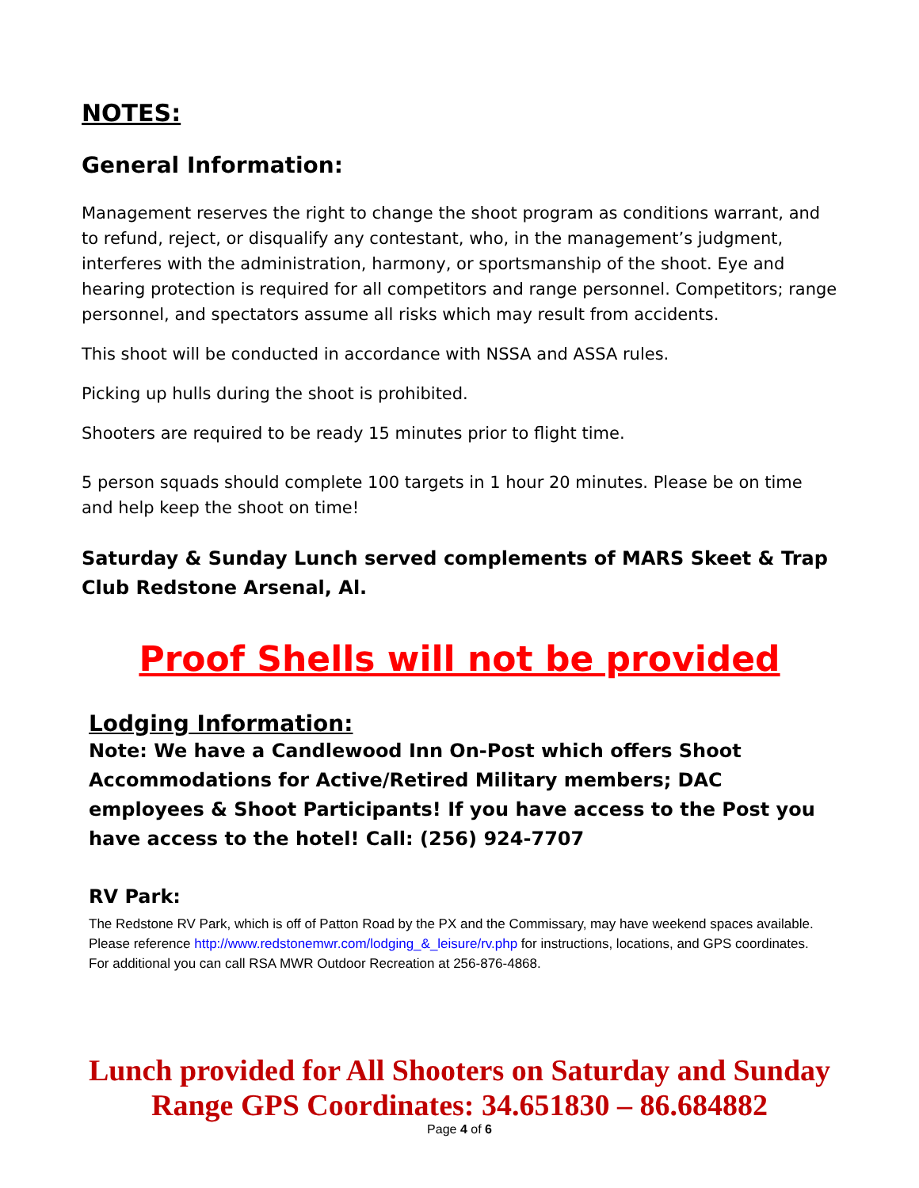NOTES:
General Information:
Management reserves the right to change the shoot program as conditions warrant, and to refund, reject, or disqualify any contestant, who, in the management’s judgment, interferes with the administration, harmony, or sportsmanship of the shoot. Eye and hearing protection is required for all competitors and range personnel. Competitors; range personnel, and spectators assume all risks which may result from accidents.
This shoot will be conducted in accordance with NSSA and ASSA rules.
Picking up hulls during the shoot is prohibited.
Shooters are required to be ready 15 minutes prior to flight time.
5 person squads should complete 100 targets in 1 hour 20 minutes. Please be on time and help keep the shoot on time!
Saturday & Sunday Lunch served complements of MARS Skeet & Trap Club Redstone Arsenal, Al.
Proof Shells will not be provided
Lodging Information:
Note: We have a Candlewood Inn On-Post which offers Shoot Accommodations for Active/Retired Military members; DAC employees & Shoot Participants! If you have access to the Post you have access to the hotel! Call: (256) 924-7707
RV Park:
The Redstone RV Park, which is off of Patton Road by the PX and the Commissary, may have weekend spaces available. Please reference http://www.redstonemwr.com/lodging_&_leisure/rv.php for instructions, locations, and GPS coordinates. For additional you can call RSA MWR Outdoor Recreation at 256-876-4868.
Lunch provided for All Shooters on Saturday and Sunday
Range GPS Coordinates: 34.651830 – 86.684882
Page 4 of 6